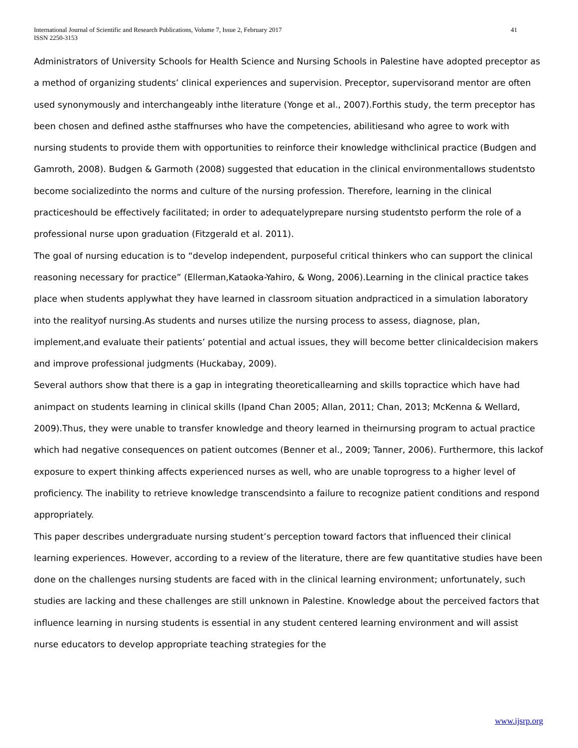International Journal of Scientific and Research Publications, Volume 7, Issue 2, February 2017
ISSN 2250-3153
41
Administrators of University Schools for Health Science and Nursing Schools in Palestine have adopted preceptor as a method of organizing students’ clinical experiences and supervision. Preceptor, supervisorand mentor are often used synonymously and interchangeably inthe literature (Yonge et al., 2007).Forthis study, the term preceptor has been chosen and defined asthe staffnurses who have the competencies, abilitiesand who agree to work with nursing students to provide them with opportunities to reinforce their knowledge withclinical practice (Budgen and Gamroth, 2008). Budgen & Garmoth (2008) suggested that education in the clinical environmentallows studentsto become socializedinto the norms and culture of the nursing profession. Therefore, learning in the clinical practiceshould be effectively facilitated; in order to adequatelyprepare nursing studentsto perform the role of a professional nurse upon graduation (Fitzgerald et al. 2011).
The goal of nursing education is to “develop independent, purposeful critical thinkers who can support the clinical reasoning necessary for practice” (Ellerman,Kataoka-Yahiro, & Wong, 2006).Learning in the clinical practice takes place when students applywhat they have learned in classroom situation andpracticed in a simulation laboratory into the realityof nursing.As students and nurses utilize the nursing process to assess, diagnose, plan, implement,and evaluate their patients’ potential and actual issues, they will become better clinicaldecision makers and improve professional judgments (Huckabay, 2009).
Several authors show that there is a gap in integrating theoreticallearning and skills topractice which have had animpact on students learning in clinical skills (Ipand Chan 2005; Allan, 2011; Chan, 2013; McKenna & Wellard, 2009).Thus, they were unable to transfer knowledge and theory learned in theirnursing program to actual practice which had negative consequences on patient outcomes (Benner et al., 2009; Tanner, 2006). Furthermore, this lackof exposure to expert thinking affects experienced nurses as well, who are unable toprogress to a higher level of proficiency. The inability to retrieve knowledge transcendsinto a failure to recognize patient conditions and respond appropriately.
This paper describes undergraduate nursing student’s perception toward factors that influenced their clinical learning experiences. However, according to a review of the literature, there are few quantitative studies have been done on the challenges nursing students are faced with in the clinical learning environment; unfortunately, such studies are lacking and these challenges are still unknown in Palestine. Knowledge about the perceived factors that influence learning in nursing students is essential in any student centered learning environment and will assist nurse educators to develop appropriate teaching strategies for the
www.ijsrp.org